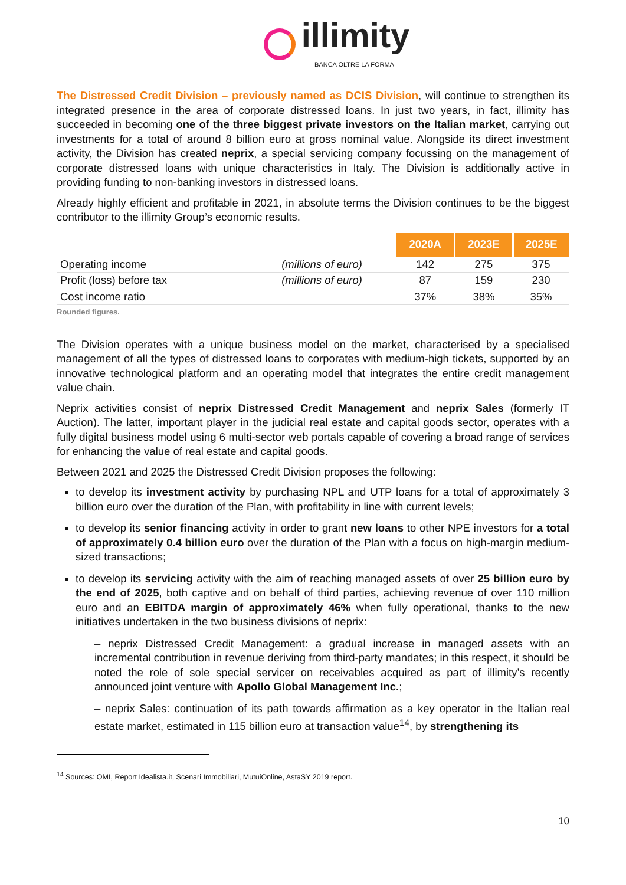illimity
BANCA OLTRE LA FORMA
The Distressed Credit Division – previously named as DCIS Division, will continue to strengthen its integrated presence in the area of corporate distressed loans. In just two years, in fact, illimity has succeeded in becoming one of the three biggest private investors on the Italian market, carrying out investments for a total of around 8 billion euro at gross nominal value. Alongside its direct investment activity, the Division has created neprix, a special servicing company focussing on the management of corporate distressed loans with unique characteristics in Italy. The Division is additionally active in providing funding to non-banking investors in distressed loans.
Already highly efficient and profitable in 2021, in absolute terms the Division continues to be the biggest contributor to the illimity Group’s economic results.
| | | 2020A | 2023E | 2025E |
| Operating income | (millions of euro) | 142 | 275 | 375 |
| Profit (loss) before tax | (millions of euro) | 87 | 159 | 230 |
| Cost income ratio | | 37% | 38% | 35% |
Rounded figures.
The Division operates with a unique business model on the market, characterised by a specialised management of all the types of distressed loans to corporates with medium-high tickets, supported by an innovative technological platform and an operating model that integrates the entire credit management value chain.
Neprix activities consist of neprix Distressed Credit Management and neprix Sales (formerly IT Auction). The latter, important player in the judicial real estate and capital goods sector, operates with a fully digital business model using 6 multi-sector web portals capable of covering a broad range of services for enhancing the value of real estate and capital goods.
Between 2021 and 2025 the Distressed Credit Division proposes the following:
to develop its investment activity by purchasing NPL and UTP loans for a total of approximately 3 billion euro over the duration of the Plan, with profitability in line with current levels;
to develop its senior financing activity in order to grant new loans to other NPE investors for a total of approximately 0.4 billion euro over the duration of the Plan with a focus on high-margin medium-sized transactions;
to develop its servicing activity with the aim of reaching managed assets of over 25 billion euro by the end of 2025, both captive and on behalf of third parties, achieving revenue of over 110 million euro and an EBITDA margin of approximately 46% when fully operational, thanks to the new initiatives undertaken in the two business divisions of neprix:
– neprix Distressed Credit Management: a gradual increase in managed assets with an incremental contribution in revenue deriving from third-party mandates; in this respect, it should be noted the role of sole special servicer on receivables acquired as part of illimity’s recently announced joint venture with Apollo Global Management Inc.;
– neprix Sales: continuation of its path towards affirmation as a key operator in the Italian real estate market, estimated in 115 billion euro at transaction value<sup>14</sup>, by strengthening its
<sup>14</sup> Sources: OMI, Report Idealista.it, Scenari Immobiliari, MutuiOnline, AstaSY 2019 report.
10